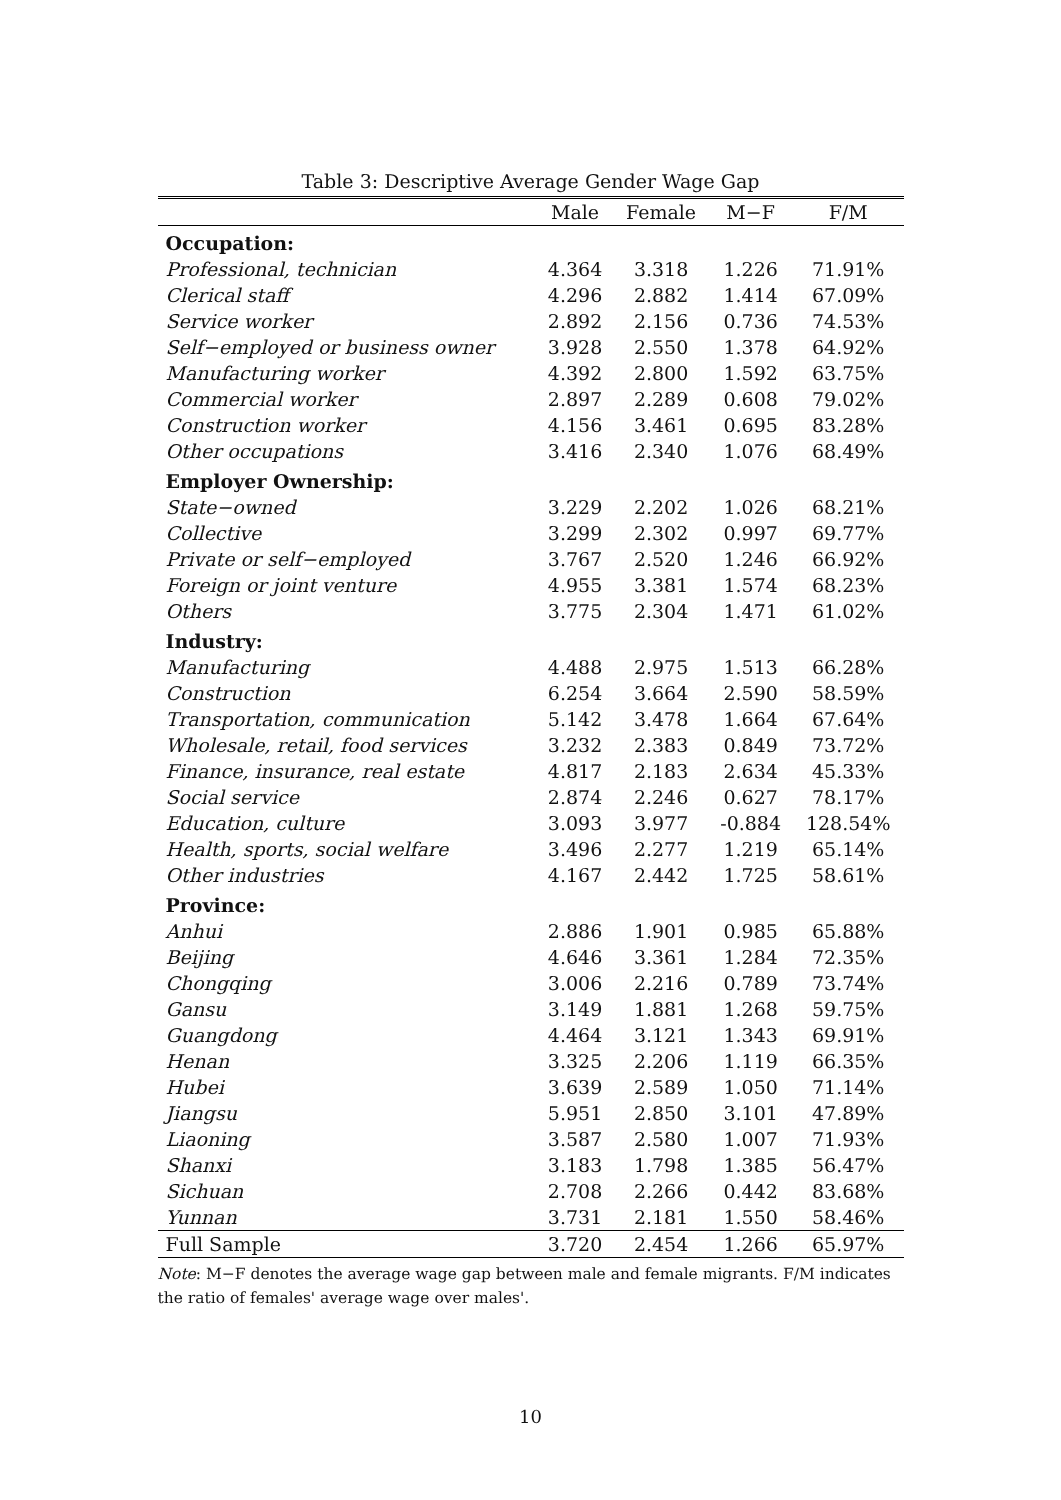Table 3: Descriptive Average Gender Wage Gap
| | Male | Female | M−F | F/M |
| --- | --- | --- | --- | --- |
| Occupation: | | | | |
| Professional, technician | 4.364 | 3.318 | 1.226 | 71.91% |
| Clerical staff | 4.296 | 2.882 | 1.414 | 67.09% |
| Service worker | 2.892 | 2.156 | 0.736 | 74.53% |
| Self−employed or business owner | 3.928 | 2.550 | 1.378 | 64.92% |
| Manufacturing worker | 4.392 | 2.800 | 1.592 | 63.75% |
| Commercial worker | 2.897 | 2.289 | 0.608 | 79.02% |
| Construction worker | 4.156 | 3.461 | 0.695 | 83.28% |
| Other occupations | 3.416 | 2.340 | 1.076 | 68.49% |
| Employer Ownership: | | | | |
| State−owned | 3.229 | 2.202 | 1.026 | 68.21% |
| Collective | 3.299 | 2.302 | 0.997 | 69.77% |
| Private or self−employed | 3.767 | 2.520 | 1.246 | 66.92% |
| Foreign or joint venture | 4.955 | 3.381 | 1.574 | 68.23% |
| Others | 3.775 | 2.304 | 1.471 | 61.02% |
| Industry: | | | | |
| Manufacturing | 4.488 | 2.975 | 1.513 | 66.28% |
| Construction | 6.254 | 3.664 | 2.590 | 58.59% |
| Transportation, communication | 5.142 | 3.478 | 1.664 | 67.64% |
| Wholesale, retail, food services | 3.232 | 2.383 | 0.849 | 73.72% |
| Finance, insurance, real estate | 4.817 | 2.183 | 2.634 | 45.33% |
| Social service | 2.874 | 2.246 | 0.627 | 78.17% |
| Education, culture | 3.093 | 3.977 | -0.884 | 128.54% |
| Health, sports, social welfare | 3.496 | 2.277 | 1.219 | 65.14% |
| Other industries | 4.167 | 2.442 | 1.725 | 58.61% |
| Province: | | | | |
| Anhui | 2.886 | 1.901 | 0.985 | 65.88% |
| Beijing | 4.646 | 3.361 | 1.284 | 72.35% |
| Chongqing | 3.006 | 2.216 | 0.789 | 73.74% |
| Gansu | 3.149 | 1.881 | 1.268 | 59.75% |
| Guangdong | 4.464 | 3.121 | 1.343 | 69.91% |
| Henan | 3.325 | 2.206 | 1.119 | 66.35% |
| Hubei | 3.639 | 2.589 | 1.050 | 71.14% |
| Jiangsu | 5.951 | 2.850 | 3.101 | 47.89% |
| Liaoning | 3.587 | 2.580 | 1.007 | 71.93% |
| Shanxi | 3.183 | 1.798 | 1.385 | 56.47% |
| Sichuan | 2.708 | 2.266 | 0.442 | 83.68% |
| Yunnan | 3.731 | 2.181 | 1.550 | 58.46% |
| Full Sample | 3.720 | 2.454 | 1.266 | 65.97% |
Note: M−F denotes the average wage gap between male and female migrants. F/M indicates the ratio of females' average wage over males'.
10